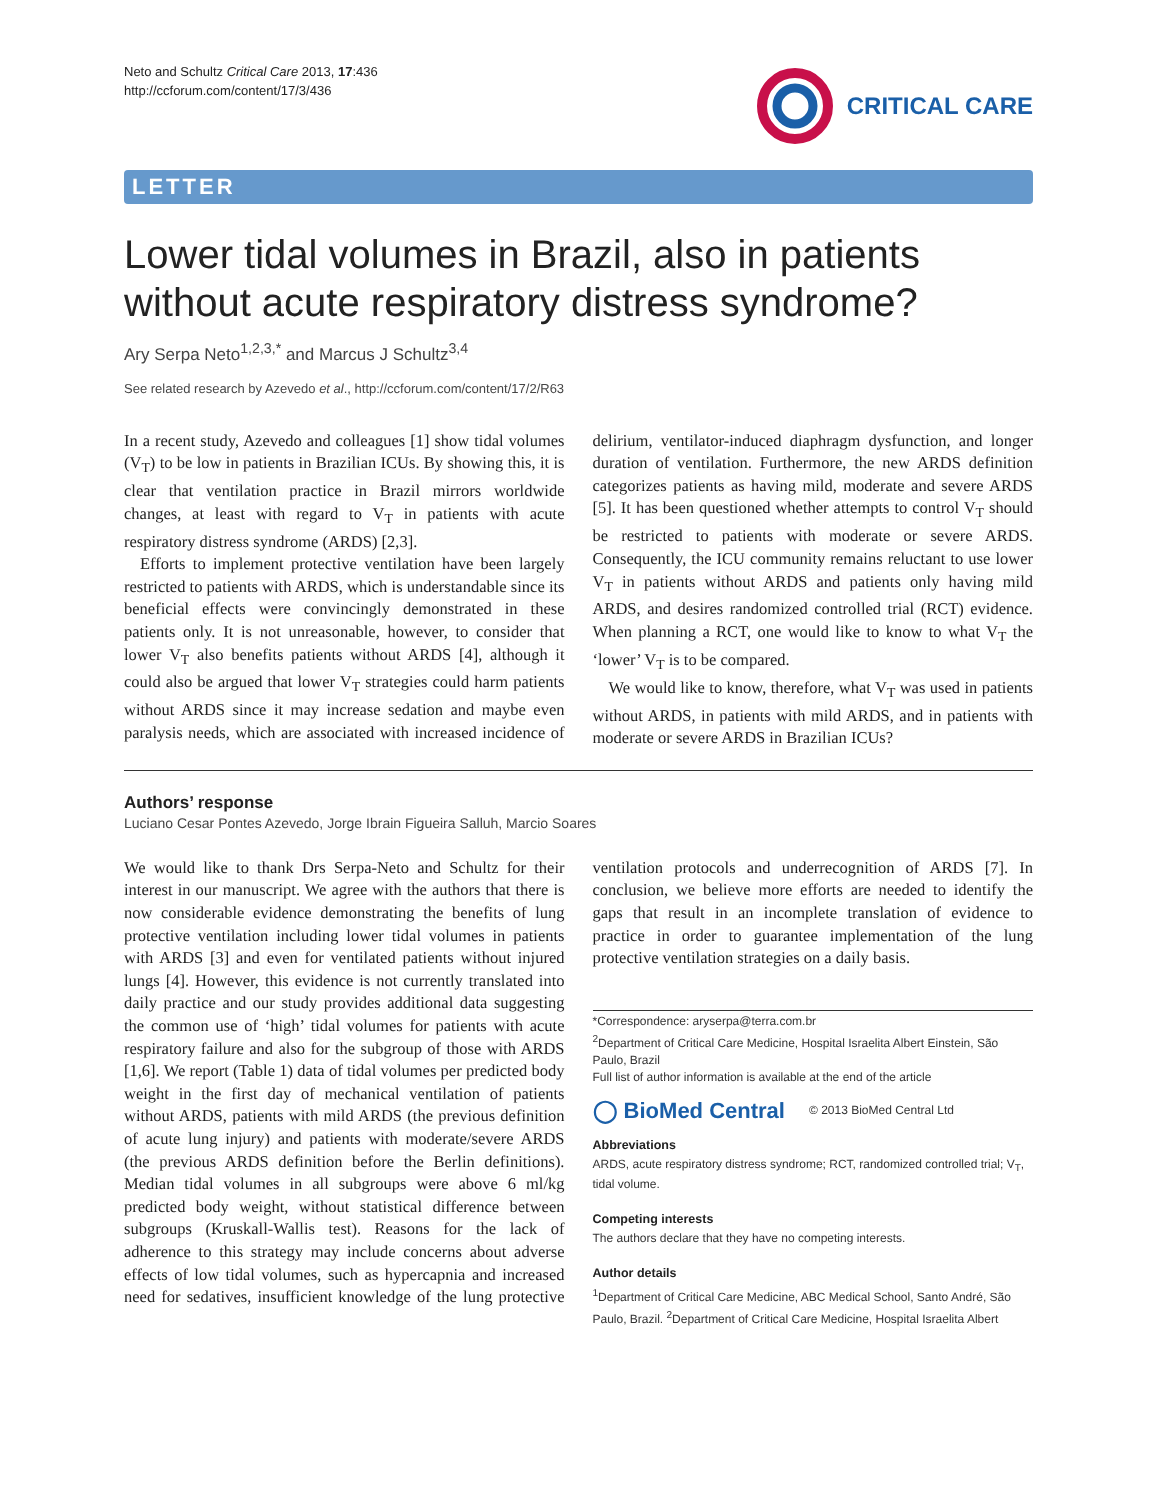Neto and Schultz Critical Care 2013, 17:436
http://ccforum.com/content/17/3/436
CRITICAL CARE
LETTER
Lower tidal volumes in Brazil, also in patients without acute respiratory distress syndrome?
Ary Serpa Neto<sup>1,2,3,*</sup> and Marcus J Schultz<sup>3,4</sup>
See related research by Azevedo et al., http://ccforum.com/content/17/2/R63
In a recent study, Azevedo and colleagues [1] show tidal volumes (V<sub>T</sub>) to be low in patients in Brazilian ICUs. By showing this, it is clear that ventilation practice in Brazil mirrors worldwide changes, at least with regard to V<sub>T</sub> in patients with acute respiratory distress syndrome (ARDS) [2,3].
Efforts to implement protective ventilation have been largely restricted to patients with ARDS, which is understandable since its beneficial effects were convincingly demonstrated in these patients only. It is not unreasonable, however, to consider that lower V<sub>T</sub> also benefits patients without ARDS [4], although it could also be argued that lower V<sub>T</sub> strategies could harm patients without ARDS since it may increase sedation and maybe even paralysis needs, which are associated with increased incidence of delirium, ventilator-induced diaphragm dysfunction, and longer duration of ventilation. Furthermore, the new ARDS definition categorizes patients as having mild, moderate and severe ARDS [5]. It has been questioned whether attempts to control V<sub>T</sub> should be restricted to patients with moderate or severe ARDS. Consequently, the ICU community remains reluctant to use lower V<sub>T</sub> in patients without ARDS and patients only having mild ARDS, and desires randomized controlled trial (RCT) evidence. When planning a RCT, one would like to know to what V<sub>T</sub> the ‘lower’ V<sub>T</sub> is to be compared.
We would like to know, therefore, what V<sub>T</sub> was used in patients without ARDS, in patients with mild ARDS, and in patients with moderate or severe ARDS in Brazilian ICUs?
Authors’ response
Luciano Cesar Pontes Azevedo, Jorge Ibrain Figueira Salluh, Marcio Soares
We would like to thank Drs Serpa-Neto and Schultz for their interest in our manuscript. We agree with the authors that there is now considerable evidence demonstrating the benefits of lung protective ventilation including lower tidal volumes in patients with ARDS [3] and even for ventilated patients without injured lungs [4]. However, this evidence is not currently translated into daily practice and our study provides additional data suggesting the common use of ‘high’ tidal volumes for patients with acute respiratory failure and also for the subgroup of those with ARDS [1,6]. We report (Table 1) data of tidal volumes per predicted body weight in the first day of mechanical ventilation of patients without ARDS, patients with mild ARDS (the previous definition of acute lung injury) and patients with moderate/severe ARDS (the previous ARDS definition before the Berlin definitions). Median tidal volumes in all subgroups were above 6 ml/kg predicted body weight, without statistical difference between subgroups (Kruskall-Wallis test). Reasons for the lack of adherence to this strategy may include concerns about adverse effects of low tidal volumes, such as hypercapnia and increased need for sedatives, insufficient knowledge of the lung protective ventilation protocols and underrecognition of ARDS [7]. In conclusion, we believe more efforts are needed to identify the gaps that result in an incomplete translation of evidence to practice in order to guarantee implementation of the lung protective ventilation strategies on a daily basis.
*Correspondence: aryserpa@terra.com.br
<sup>2</sup> Department of Critical Care Medicine, Hospital Israelita Albert Einstein, São Paulo, Brazil
Full list of author information is available at the end of the article
◯ BioMed Central © 2013 BioMed Central Ltd
Abbreviations
ARDS, acute respiratory distress syndrome; RCT, randomized controlled trial; V<sub>T</sub>, tidal volume.
Competing interests
The authors declare that they have no competing interests.
Author details
<sup>1</sup> Department of Critical Care Medicine, ABC Medical School, Santo André, São Paulo, Brazil. <sup>2</sup>Department of Critical Care Medicine, Hospital Israelita Albert